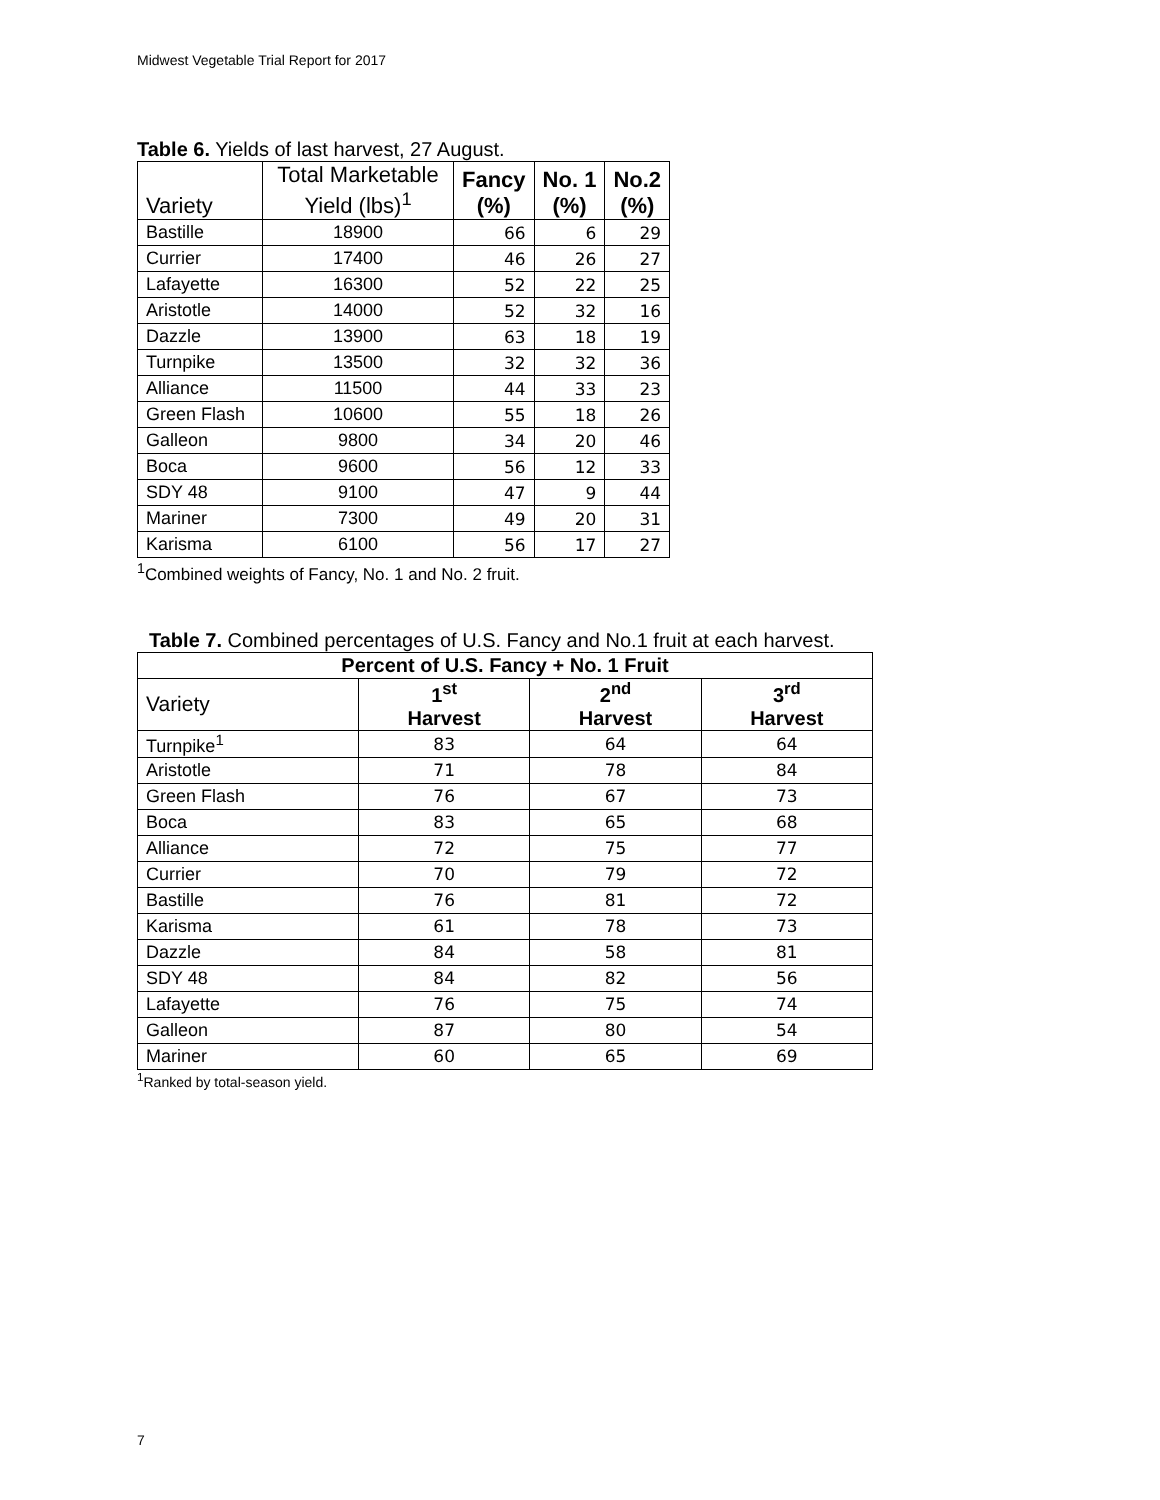Midwest Vegetable Trial Report for 2017
Table 6. Yields of last harvest, 27 August.
| Variety | Total Marketable Yield (lbs)<sup>1</sup> | Fancy (%) | No. 1 (%) | No.2 (%) |
| --- | --- | --- | --- | --- |
| Bastille | 18900 | 66 | 6 | 29 |
| Currier | 17400 | 46 | 26 | 27 |
| Lafayette | 16300 | 52 | 22 | 25 |
| Aristotle | 14000 | 52 | 32 | 16 |
| Dazzle | 13900 | 63 | 18 | 19 |
| Turnpike | 13500 | 32 | 32 | 36 |
| Alliance | 11500 | 44 | 33 | 23 |
| Green Flash | 10600 | 55 | 18 | 26 |
| Galleon | 9800 | 34 | 20 | 46 |
| Boca | 9600 | 56 | 12 | 33 |
| SDY 48 | 9100 | 47 | 9 | 44 |
| Mariner | 7300 | 49 | 20 | 31 |
| Karisma | 6100 | 56 | 17 | 27 |
<sup>1</sup> Combined weights of Fancy, No. 1 and No. 2 fruit.
Table 7. Combined percentages of U.S. Fancy and No.1 fruit at each harvest.
| Percent of U.S. Fancy + No. 1 Fruit | | | |
| --- | --- | --- | --- |
| Variety | 1<sup>st</sup> Harvest | 2<sup>nd</sup> Harvest | 3<sup>rd</sup> Harvest |
| Turnpike<sup>1</sup> | 83 | 64 | 64 |
| Aristotle | 71 | 78 | 84 |
| Green Flash | 76 | 67 | 73 |
| Boca | 83 | 65 | 68 |
| Alliance | 72 | 75 | 77 |
| Currier | 70 | 79 | 72 |
| Bastille | 76 | 81 | 72 |
| Karisma | 61 | 78 | 73 |
| Dazzle | 84 | 58 | 81 |
| SDY 48 | 84 | 82 | 56 |
| Lafayette | 76 | 75 | 74 |
| Galleon | 87 | 80 | 54 |
| Mariner | 60 | 65 | 69 |
<sup>1</sup> Ranked by total-season yield.
7